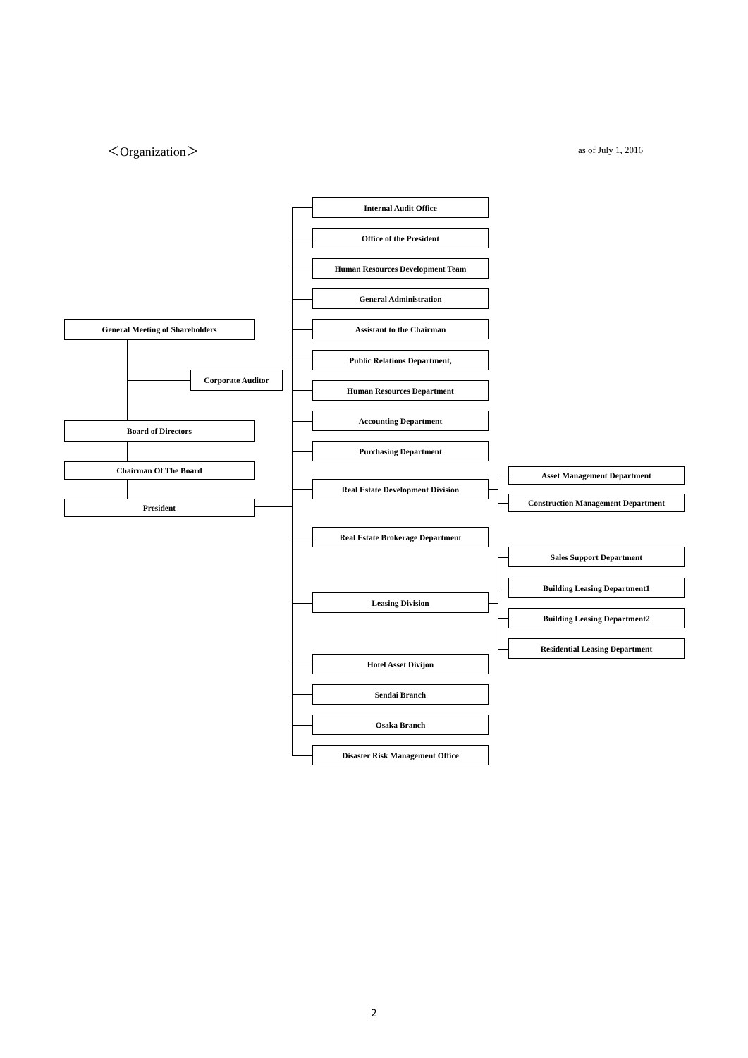＜Organization＞ as of July 1, 2016
General Meeting of Shareholders
Corporate Auditor
Board of Directors
Chairman Of The Board
President
Internal Audit Office
Office of the President
Human Resources Development Team
General Administration
Assistant to the Chairman
Public Relations Department,
Human Resources Department
Accounting Department
Purchasing Department
Real Estate Development Division
Asset Management Department
Construction Management Department
Real Estate Brokerage Department
Sales Support Department
Leasing Division
Building Leasing Department1
Building Leasing Department2
Residential Leasing Department
Hotel Asset Divijon
Sendai Branch
Osaka Branch
Disaster Risk Management Office
2